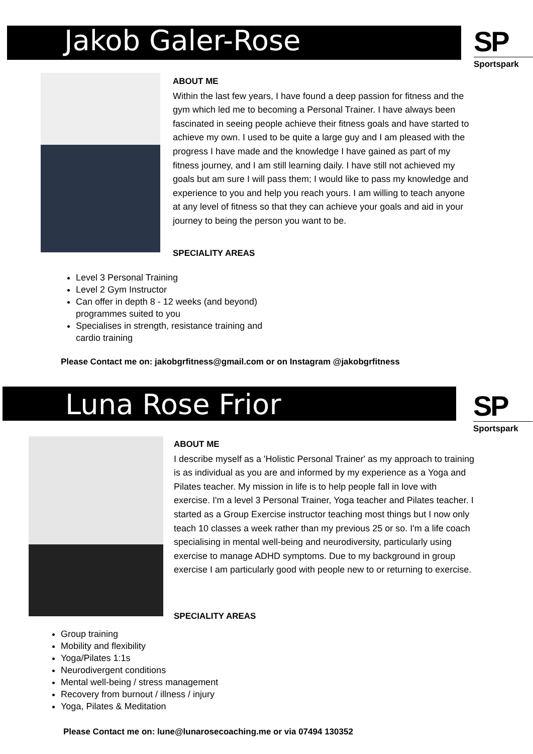Jakob Galer-Rose
SP
Sportspark
ABOUT ME
Within the last few years, I have found a deep passion for fitness and the gym which led me to becoming a Personal Trainer. I have always been fascinated in seeing people achieve their fitness goals and have started to achieve my own. I used to be quite a large guy and I am pleased with the progress I have made and the knowledge I have gained as part of my fitness journey, and I am still learning daily. I have still not achieved my goals but am sure I will pass them; I would like to pass my knowledge and experience to you and help you reach yours. I am willing to teach anyone at any level of fitness so that they can achieve your goals and aid in your journey to being the person you want to be.
SPECIALITY AREAS
Level 3 Personal Training
Level 2 Gym Instructor
Can offer in depth 8 - 12 weeks (and beyond) programmes suited to you
Specialises in strength, resistance training and cardio training
Please Contact me on: jakobgrfitness@gmail.com or on Instagram @jakobgrfitness
Luna Rose Frior
SP
Sportspark
ABOUT ME
I describe myself as a 'Holistic Personal Trainer' as my approach to training is as individual as you are and informed by my experience as a Yoga and Pilates teacher. My mission in life is to help people fall in love with exercise. I'm a level 3 Personal Trainer, Yoga teacher and Pilates teacher. I started as a Group Exercise instructor teaching most things but I now only teach 10 classes a week rather than my previous 25 or so. I'm a life coach specialising in mental well-being and neurodiversity, particularly using exercise to manage ADHD symptoms. Due to my background in group exercise I am particularly good with people new to or returning to exercise.
SPECIALITY AREAS
Group training
Mobility and flexibility
Yoga/Pilates 1:1s
Neurodivergent conditions
Mental well-being / stress management
Recovery from burnout / illness / injury
Yoga, Pilates & Meditation
Please Contact me on: lune@lunarosecoaching.me or via 07494 130352